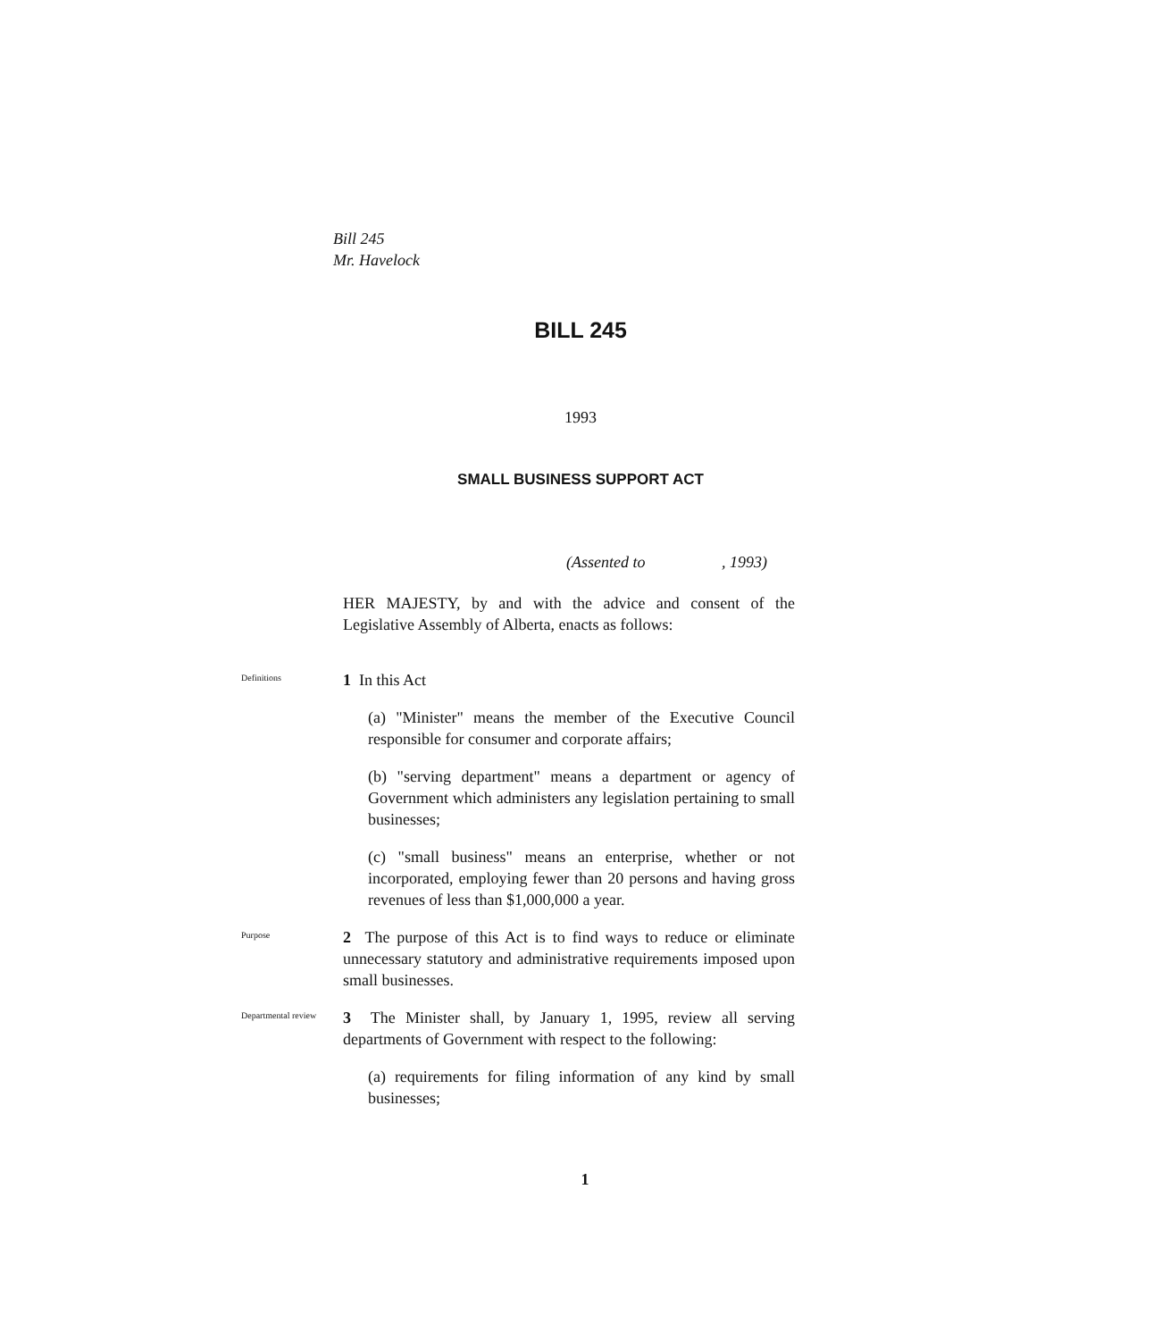Bill 245
Mr. Havelock
BILL 245
1993
SMALL BUSINESS SUPPORT ACT
(Assented to , 1993)
HER MAJESTY, by and with the advice and consent of the Legislative Assembly of Alberta, enacts as follows:
Definitions
1 In this Act
(a) "Minister" means the member of the Executive Council responsible for consumer and corporate affairs;
(b) "serving department" means a department or agency of Government which administers any legislation pertaining to small businesses;
(c) "small business" means an enterprise, whether or not incorporated, employing fewer than 20 persons and having gross revenues of less than $1,000,000 a year.
Purpose
2 The purpose of this Act is to find ways to reduce or eliminate unnecessary statutory and administrative requirements imposed upon small businesses.
Departmental review
3 The Minister shall, by January 1, 1995, review all serving departments of Government with respect to the following:
(a) requirements for filing information of any kind by small businesses;
1